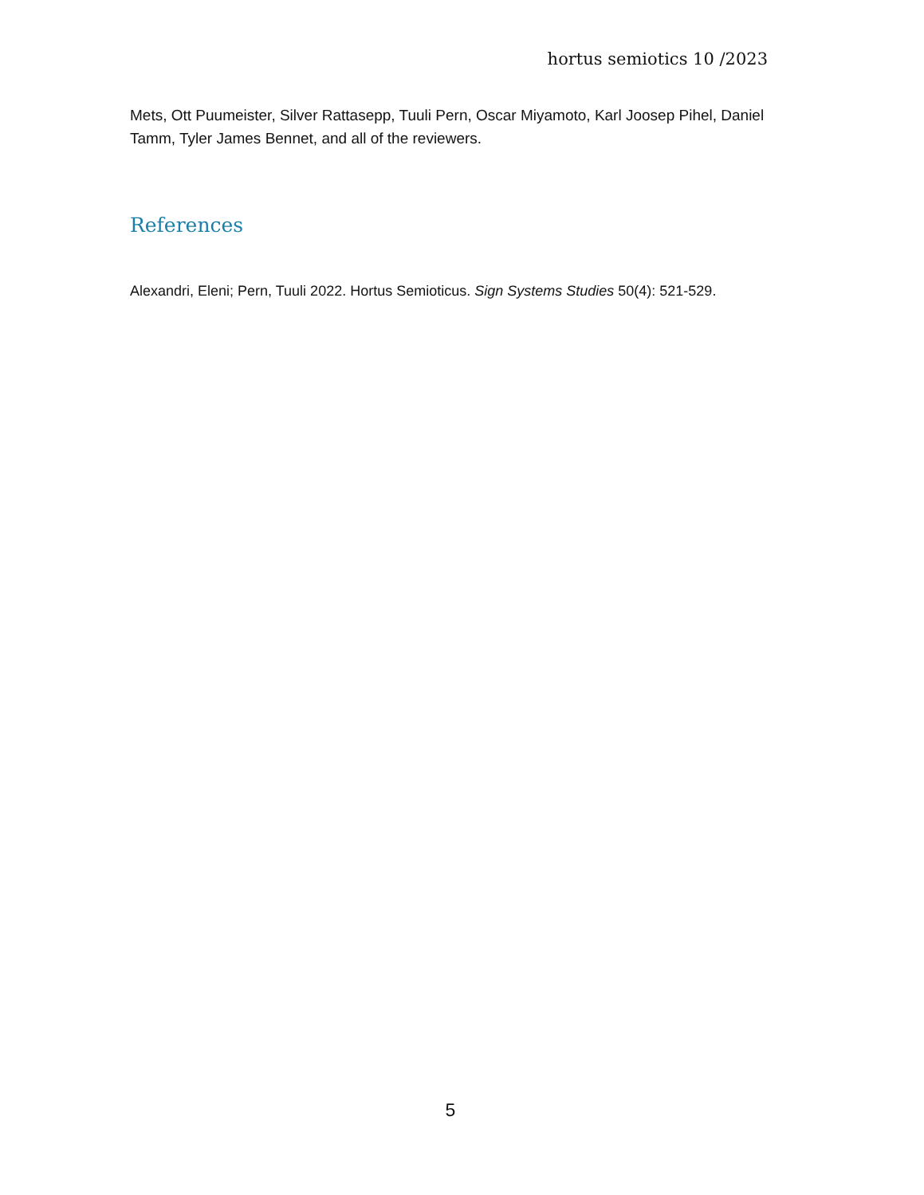hortus semiotics 10 /2023
Mets, Ott Puumeister, Silver Rattasepp, Tuuli Pern, Oscar Miyamoto, Karl Joosep Pihel, Daniel Tamm, Tyler James Bennet, and all of the reviewers.
References
Alexandri, Eleni; Pern, Tuuli 2022. Hortus Semioticus. Sign Systems Studies 50(4): 521-529.
5